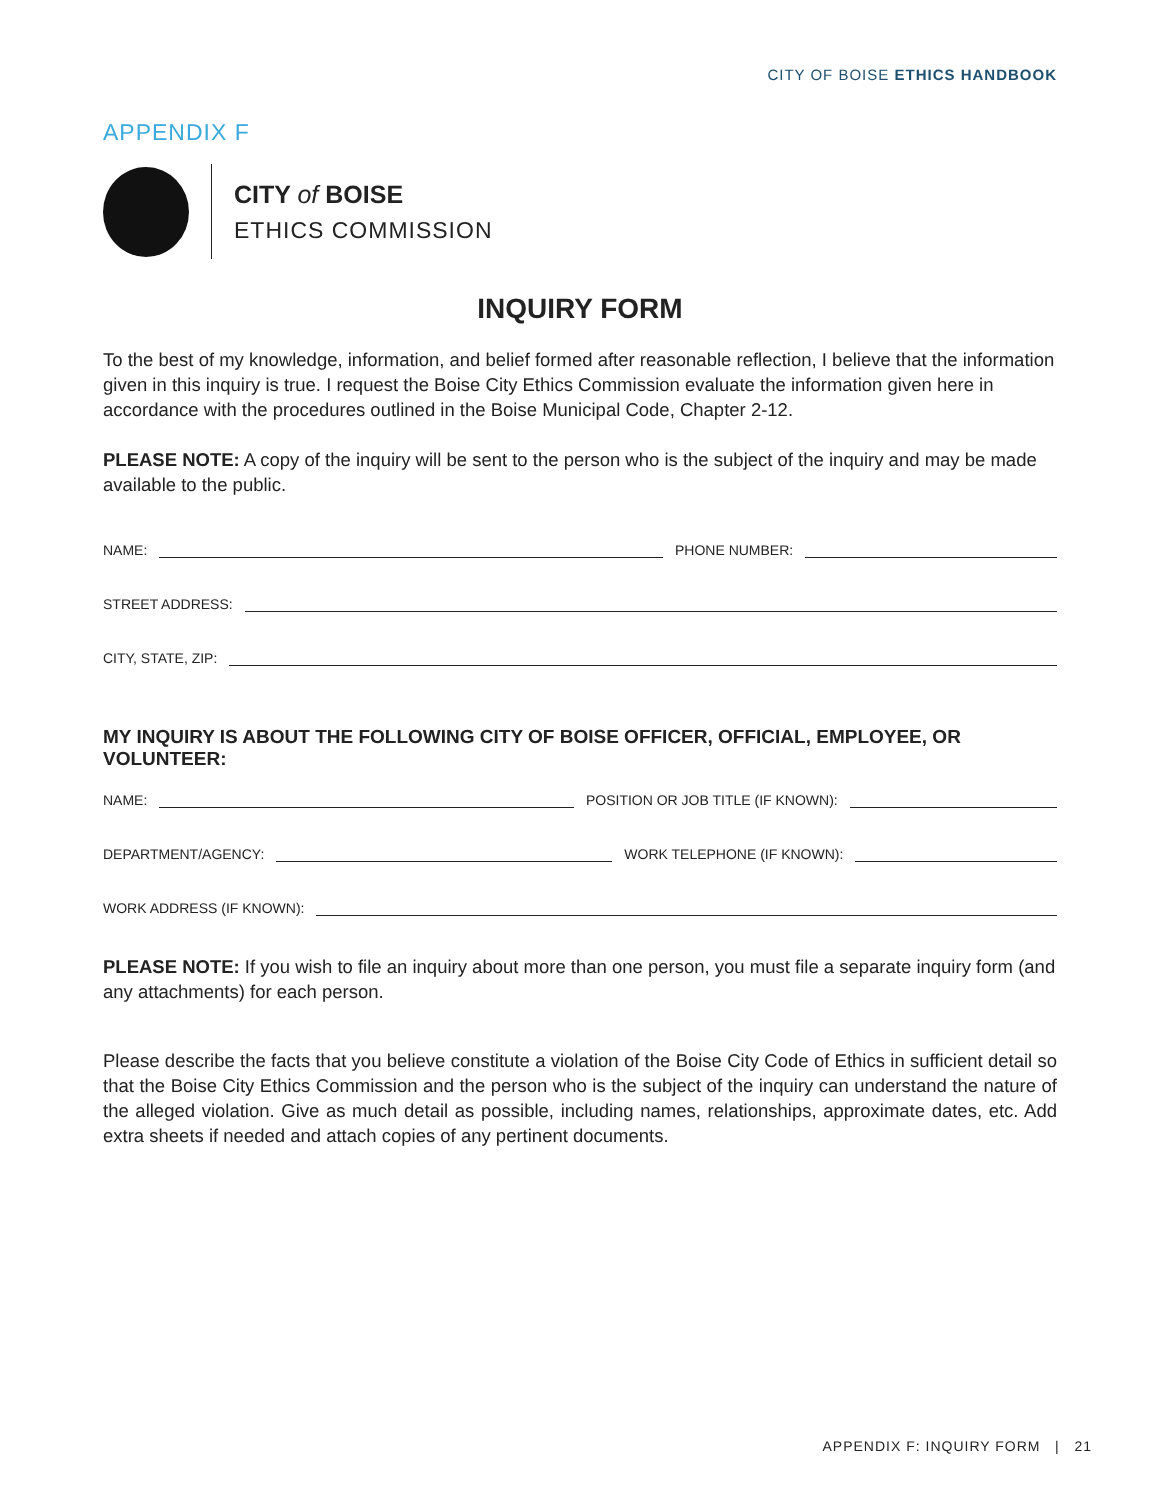CITY OF BOISE ETHICS HANDBOOK
APPENDIX F
CITY of BOISE
ETHICS COMMISSION
INQUIRY FORM
To the best of my knowledge, information, and belief formed after reasonable reflection, I believe that the information given in this inquiry is true. I request the Boise City Ethics Commission evaluate the information given here in accordance with the procedures outlined in the Boise Municipal Code, Chapter 2-12.
PLEASE NOTE: A copy of the inquiry will be sent to the person who is the subject of the inquiry and may be made available to the public.
NAME: PHONE NUMBER:
STREET ADDRESS:
CITY, STATE, ZIP:
MY INQUIRY IS ABOUT THE FOLLOWING CITY OF BOISE OFFICER, OFFICIAL, EMPLOYEE, OR VOLUNTEER:
NAME: POSITION OR JOB TITLE (IF KNOWN):
DEPARTMENT/AGENCY: WORK TELEPHONE (IF KNOWN):
WORK ADDRESS (IF KNOWN):
PLEASE NOTE: If you wish to file an inquiry about more than one person, you must file a separate inquiry form (and any attachments) for each person.
Please describe the facts that you believe constitute a violation of the Boise City Code of Ethics in sufficient detail so that the Boise City Ethics Commission and the person who is the subject of the inquiry can understand the nature of the alleged violation. Give as much detail as possible, including names, relationships, approximate dates, etc. Add extra sheets if needed and attach copies of any pertinent documents.
APPENDIX F: INQUIRY FORM | 21